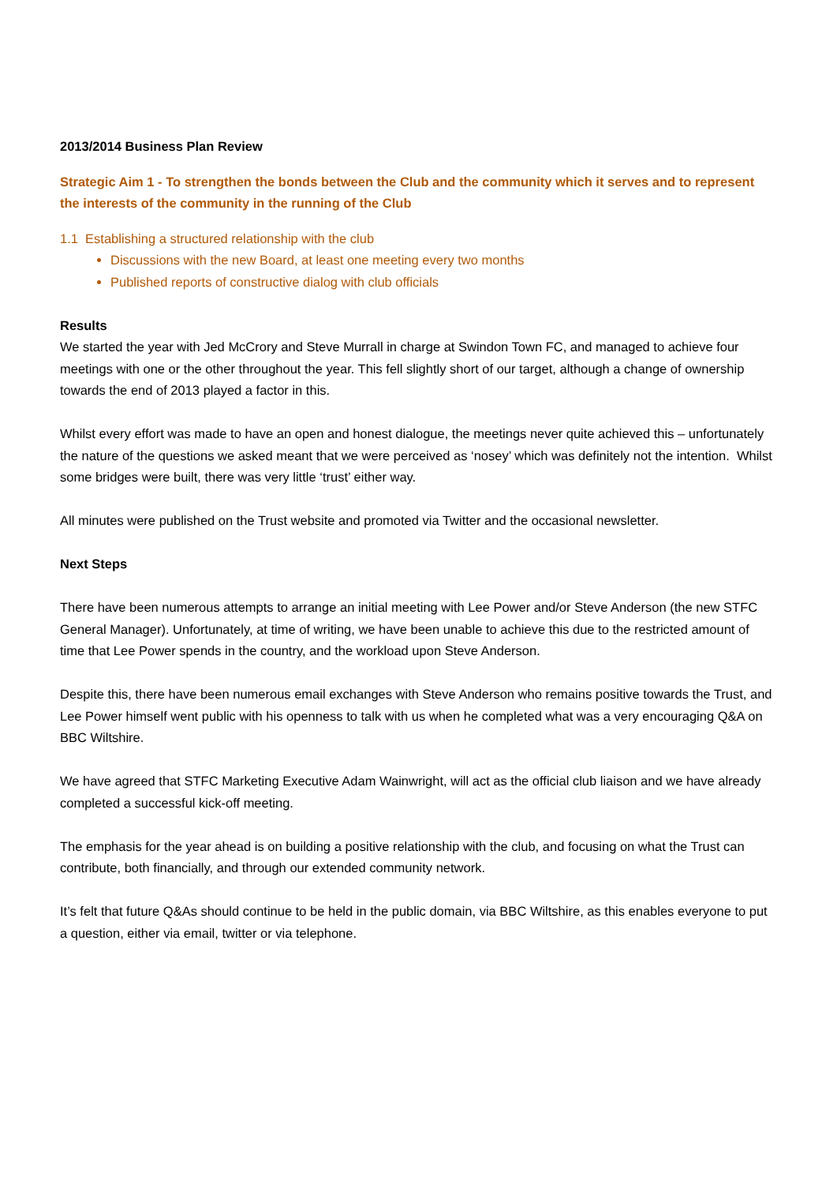2013/2014 Business Plan Review
Strategic Aim 1 - To strengthen the bonds between the Club and the community which it serves and to represent the interests of the community in the running of the Club
1.1 Establishing a structured relationship with the club
Discussions with the new Board, at least one meeting every two months
Published reports of constructive dialog with club officials
Results
We started the year with Jed McCrory and Steve Murrall in charge at Swindon Town FC, and managed to achieve four meetings with one or the other throughout the year. This fell slightly short of our target, although a change of ownership towards the end of 2013 played a factor in this.
Whilst every effort was made to have an open and honest dialogue, the meetings never quite achieved this – unfortunately the nature of the questions we asked meant that we were perceived as ‘nosey’ which was definitely not the intention. Whilst some bridges were built, there was very little ‘trust’ either way.
All minutes were published on the Trust website and promoted via Twitter and the occasional newsletter.
Next Steps
There have been numerous attempts to arrange an initial meeting with Lee Power and/or Steve Anderson (the new STFC General Manager). Unfortunately, at time of writing, we have been unable to achieve this due to the restricted amount of time that Lee Power spends in the country, and the workload upon Steve Anderson.
Despite this, there have been numerous email exchanges with Steve Anderson who remains positive towards the Trust, and Lee Power himself went public with his openness to talk with us when he completed what was a very encouraging Q&A on BBC Wiltshire.
We have agreed that STFC Marketing Executive Adam Wainwright, will act as the official club liaison and we have already completed a successful kick-off meeting.
The emphasis for the year ahead is on building a positive relationship with the club, and focusing on what the Trust can contribute, both financially, and through our extended community network.
It’s felt that future Q&As should continue to be held in the public domain, via BBC Wiltshire, as this enables everyone to put a question, either via email, twitter or via telephone.